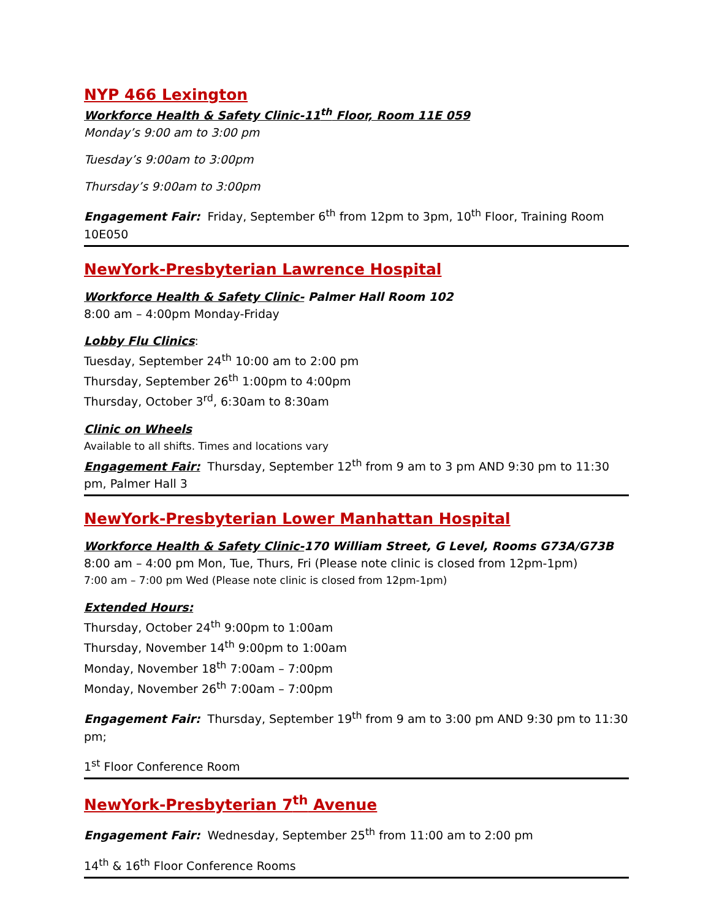NYP 466 Lexington
Workforce Health & Safety Clinic-11<sup>th</sup> Floor, Room 11E 059
Monday’s 9:00 am to 3:00 pm
Tuesday’s 9:00am to 3:00pm
Thursday’s 9:00am to 3:00pm
Engagement Fair: Friday, September 6<sup>th</sup> from 12pm to 3pm, 10<sup>th</sup> Floor, Training Room 10E050
NewYork-Presbyterian Lawrence Hospital
Workforce Health & Safety Clinic- Palmer Hall Room 102
8:00 am – 4:00pm Monday-Friday
Lobby Flu Clinics:
Tuesday, September 24<sup>th</sup> 10:00 am to 2:00 pm
Thursday, September 26<sup>th</sup> 1:00pm to 4:00pm
Thursday, October 3<sup>rd</sup>, 6:30am to 8:30am
Clinic on Wheels
Available to all shifts. Times and locations vary
Engagement Fair: Thursday, September 12<sup>th</sup> from 9 am to 3 pm AND 9:30 pm to 11:30 pm, Palmer Hall 3
NewYork-Presbyterian Lower Manhattan Hospital
Workforce Health & Safety Clinic-170 William Street, G Level, Rooms G73A/G73B
8:00 am – 4:00 pm Mon, Tue, Thurs, Fri (Please note clinic is closed from 12pm-1pm)
7:00 am – 7:00 pm Wed (Please note clinic is closed from 12pm-1pm)
Extended Hours:
Thursday, October 24<sup>th</sup> 9:00pm to 1:00am
Thursday, November 14<sup>th</sup> 9:00pm to 1:00am
Monday, November 18<sup>th</sup> 7:00am – 7:00pm
Monday, November 26<sup>th</sup> 7:00am – 7:00pm
Engagement Fair: Thursday, September 19<sup>th</sup> from 9 am to 3:00 pm AND 9:30 pm to 11:30 pm;
1<sup>st</sup> Floor Conference Room
NewYork-Presbyterian 7<sup>th</sup> Avenue
Engagement Fair: Wednesday, September 25<sup>th</sup> from 11:00 am to 2:00 pm
14<sup>th</sup> & 16<sup>th</sup> Floor Conference Rooms